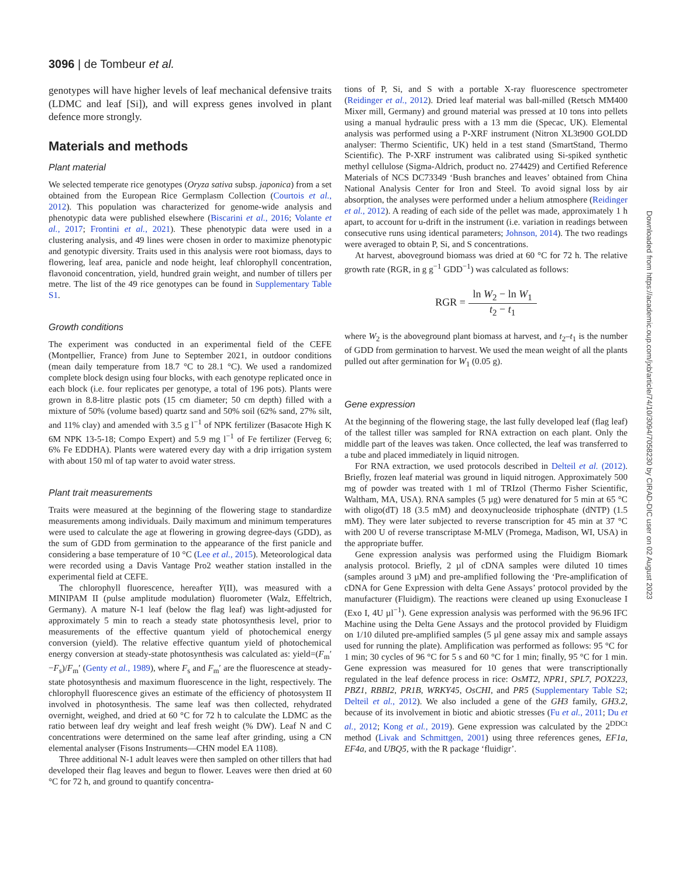3096 | de Tombeur et al.
genotypes will have higher levels of leaf mechanical defensive traits (LDMC and leaf [Si]), and will express genes involved in plant defence more strongly.
Materials and methods
Plant material
We selected temperate rice genotypes (Oryza sativa subsp. japonica) from a set obtained from the European Rice Germplasm Collection (Courtois et al., 2012). This population was characterized for genome-wide analysis and phenotypic data were published elsewhere (Biscarini et al., 2016; Volante et al., 2017; Frontini et al., 2021). These phenotypic data were used in a clustering analysis, and 49 lines were chosen in order to maximize phenotypic and genotypic diversity. Traits used in this analysis were root biomass, days to flowering, leaf area, panicle and node height, leaf chlorophyll concentration, flavonoid concentration, yield, hundred grain weight, and number of tillers per metre. The list of the 49 rice genotypes can be found in Supplementary Table S1.
Growth conditions
The experiment was conducted in an experimental field of the CEFE (Montpellier, France) from June to September 2021, in outdoor conditions (mean daily temperature from 18.7 °C to 28.1 °C). We used a randomized complete block design using four blocks, with each genotype replicated once in each block (i.e. four replicates per genotype, a total of 196 pots). Plants were grown in 8.8-litre plastic pots (15 cm diameter; 50 cm depth) filled with a mixture of 50% (volume based) quartz sand and 50% soil (62% sand, 27% silt, and 11% clay) and amended with 3.5 g l<sup>−1</sup> of NPK fertilizer (Basacote High K 6M NPK 13-5-18; Compo Expert) and 5.9 mg l<sup>−1</sup> of Fe fertilizer (Ferveg 6; 6% Fe EDDHA). Plants were watered every day with a drip irrigation system with about 150 ml of tap water to avoid water stress.
Plant trait measurements
Traits were measured at the beginning of the flowering stage to standardize measurements among individuals. Daily maximum and minimum temperatures were used to calculate the age at flowering in growing degree-days (GDD), as the sum of GDD from germination to the appearance of the first panicle and considering a base temperature of 10 °C (Lee et al., 2015). Meteorological data were recorded using a Davis Vantage Pro2 weather station installed in the experimental field at CEFE.
The chlorophyll fluorescence, hereafter Y(II), was measured with a MINIPAM II (pulse amplitude modulation) fluorometer (Walz, Effeltrich, Germany). A mature N-1 leaf (below the flag leaf) was light-adjusted for approximately 5 min to reach a steady state photosynthesis level, prior to measurements of the effective quantum yield of photochemical energy conversion (yield). The relative effective quantum yield of photochemical energy conversion at steady-state photosynthesis was calculated as: yield=(F<sub>m</sub>′−F<sub>s</sub>)/F<sub>m</sub>′ (Genty et al., 1989), where F<sub>s</sub> and F<sub>m</sub>′ are the fluorescence at steady-state photosynthesis and maximum fluorescence in the light, respectively. The chlorophyll fluorescence gives an estimate of the efficiency of photosystem II involved in photosynthesis. The same leaf was then collected, rehydrated overnight, weighed, and dried at 60 °C for 72 h to calculate the LDMC as the ratio between leaf dry weight and leaf fresh weight (% DW). Leaf N and C concentrations were determined on the same leaf after grinding, using a CN elemental analyser (Fisons Instruments—CHN model EA 1108).
Three additional N-1 adult leaves were then sampled on other tillers that had developed their flag leaves and begun to flower. Leaves were then dried at 60 °C for 72 h, and ground to quantify concentra-
tions of P, Si, and S with a portable X-ray fluorescence spectrometer (Reidinger et al., 2012). Dried leaf material was ball-milled (Retsch MM400 Mixer mill, Germany) and ground material was pressed at 10 tons into pellets using a manual hydraulic press with a 13 mm die (Specac, UK). Elemental analysis was performed using a P-XRF instrument (Nitron XL3t900 GOLDD analyser: Thermo Scientific, UK) held in a test stand (SmartStand, Thermo Scientific). The P-XRF instrument was calibrated using Si-spiked synthetic methyl cellulose (Sigma-Aldrich, product no. 274429) and Certified Reference Materials of NCS DC73349 ‘Bush branches and leaves’ obtained from China National Analysis Center for Iron and Steel. To avoid signal loss by air absorption, the analyses were performed under a helium atmosphere (Reidinger et al., 2012). A reading of each side of the pellet was made, approximately 1 h apart, to account for u-drift in the instrument (i.e. variation in readings between consecutive runs using identical parameters; Johnson, 2014). The two readings were averaged to obtain P, Si, and S concentrations.
At harvest, aboveground biomass was dried at 60 °C for 72 h. The relative growth rate (RGR, in g g<sup>−1</sup> GDD<sup>−1</sup>) was calculated as follows:
RGR = ln W<sub>2</sub> − ln W<sub>1</sub> t<sub>2</sub> − t<sub>1</sub>
where W<sub>2</sub> is the aboveground plant biomass at harvest, and t<sub>2</sub>–t<sub>1</sub> is the number of GDD from germination to harvest. We used the mean weight of all the plants pulled out after germination for W<sub>1</sub> (0.05 g).
Gene expression
At the beginning of the flowering stage, the last fully developed leaf (flag leaf) of the tallest tiller was sampled for RNA extraction on each plant. Only the middle part of the leaves was taken. Once collected, the leaf was transferred to a tube and placed immediately in liquid nitrogen.
For RNA extraction, we used protocols described in Delteil et al. (2012). Briefly, frozen leaf material was ground in liquid nitrogen. Approximately 500 mg of powder was treated with 1 ml of TRIzol (Thermo Fisher Scientific, Waltham, MA, USA). RNA samples (5 µg) were denatured for 5 min at 65 °C with oligo(dT) 18 (3.5 mM) and deoxynucleoside triphosphate (dNTP) (1.5 mM). They were later subjected to reverse transcription for 45 min at 37 °C with 200 U of reverse transcriptase M-MLV (Promega, Madison, WI, USA) in the appropriate buffer.
Gene expression analysis was performed using the Fluidigm Biomark analysis protocol. Briefly, 2 µl of cDNA samples were diluted 10 times (samples around 3 µM) and pre-amplified following the ‘Pre-amplification of cDNA for Gene Expression with delta Gene Assays’ protocol provided by the manufacturer (Fluidigm). The reactions were cleaned up using Exonuclease I (Exo I, 4U µl<sup>−1</sup>). Gene expression analysis was performed with the 96.96 IFC Machine using the Delta Gene Assays and the protocol provided by Fluidigm on 1/10 diluted pre-amplified samples (5 µl gene assay mix and sample assays used for running the plate). Amplification was performed as follows: 95 °C for 1 min; 30 cycles of 96 °C for 5 s and 60 °C for 1 min; finally, 95 °C for 1 min. Gene expression was measured for 10 genes that were transcriptionally regulated in the leaf defence process in rice: OsMT2, NPR1, SPL7, POX223, PBZ1, RBBI2, PR1B, WRKY45, OsCHI, and PR5 (Supplementary Table S2; Delteil et al., 2012). We also included a gene of the GH3 family, GH3.2, because of its involvement in biotic and abiotic stresses (Fu et al., 2011; Du et al., 2012; Kong et al., 2019). Gene expression was calculated by the 2<sup>DDCt</sup> method (Livak and Schmittgen, 2001) using three references genes, EF1a, EF4a, and UBQ5, with the R package ‘fluidigr’.
Downloaded from https://academic.oup.com/jxb/article/74/10/3094/7058230 by CIRAD-DIC user on 02 August 2023